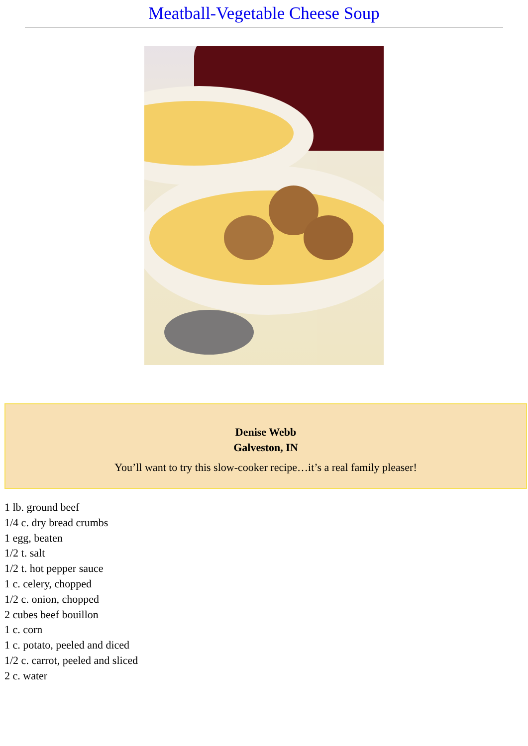Meatball-Vegetable Cheese Soup
Denise Webb
Galveston, IN
You’ll want to try this slow-cooker recipe…it’s a real family pleaser!
1 lb. ground beef
1/4 c. dry bread crumbs
1 egg, beaten
1/2 t. salt
1/2 t. hot pepper sauce
1 c. celery, chopped
1/2 c. onion, chopped
2 cubes beef bouillon
1 c. corn
1 c. potato, peeled and diced
1/2 c. carrot, peeled and sliced
2 c. water